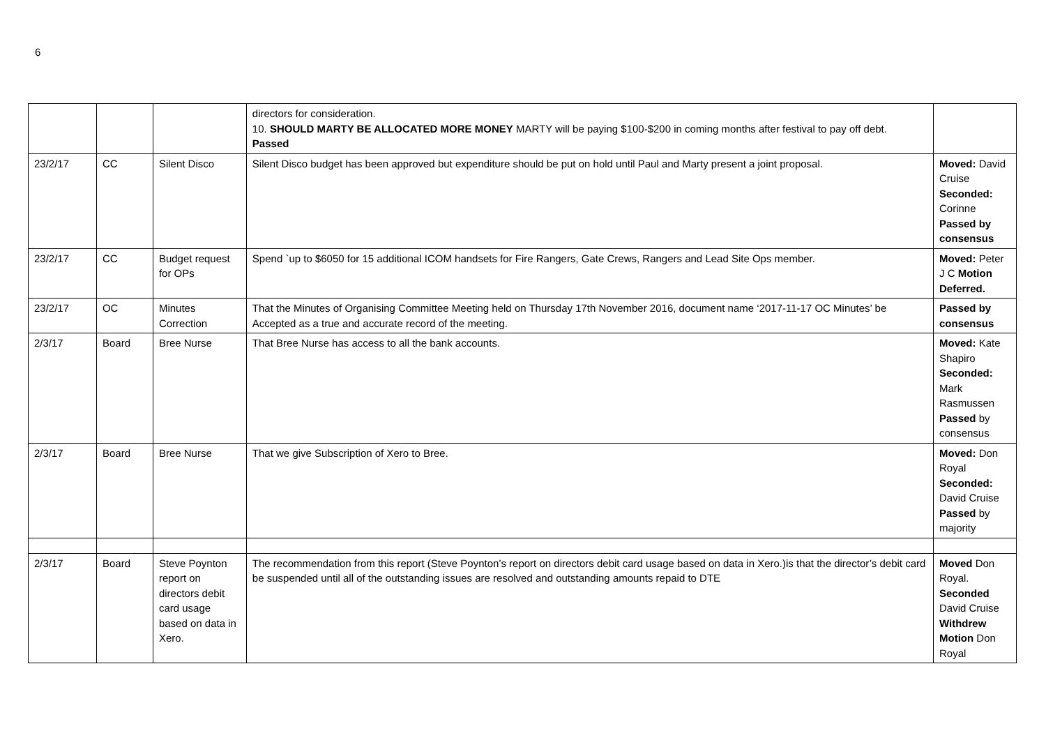6
| | | | directors for consideration. 10. SHOULD MARTY BE ALLOCATED MORE MONEY MARTY will be paying $100-$200 in coming months after festival to pay off debt. Passed | |
| 23/2/17 | CC | Silent Disco | Silent Disco budget has been approved but expenditure should be put on hold until Paul and Marty present a joint proposal. | Moved: David Cruise Seconded: Corinne Passed by consensus |
| 23/2/17 | CC | Budget request for OPs | Spend `up to $6050 for 15 additional ICOM handsets for Fire Rangers, Gate Crews, Rangers and Lead Site Ops member. | Moved: Peter J C Motion Deferred. |
| 23/2/17 | OC | Minutes Correction | That the Minutes of Organising Committee Meeting held on Thursday 17th November 2016, document name ‘2017-11-17 OC Minutes’ be Accepted as a true and accurate record of the meeting. | Passed by consensus |
| 2/3/17 | Board | Bree Nurse | That Bree Nurse has access to all the bank accounts. | Moved: Kate Shapiro Seconded: Mark Rasmussen Passed by consensus |
| 2/3/17 | Board | Bree Nurse | That we give Subscription of Xero to Bree. | Moved: Don Royal Seconded: David Cruise Passed by majority |
| 2/3/17 | Board | Steve Poynton report on directors debit card usage based on data in Xero. | The recommendation from this report (Steve Poynton’s report on directors debit card usage based on data in Xero.)is that the director’s debit card be suspended until all of the outstanding issues are resolved and outstanding amounts repaid to DTE | Moved Don Royal. Seconded David Cruise Withdrew Motion Don Royal |